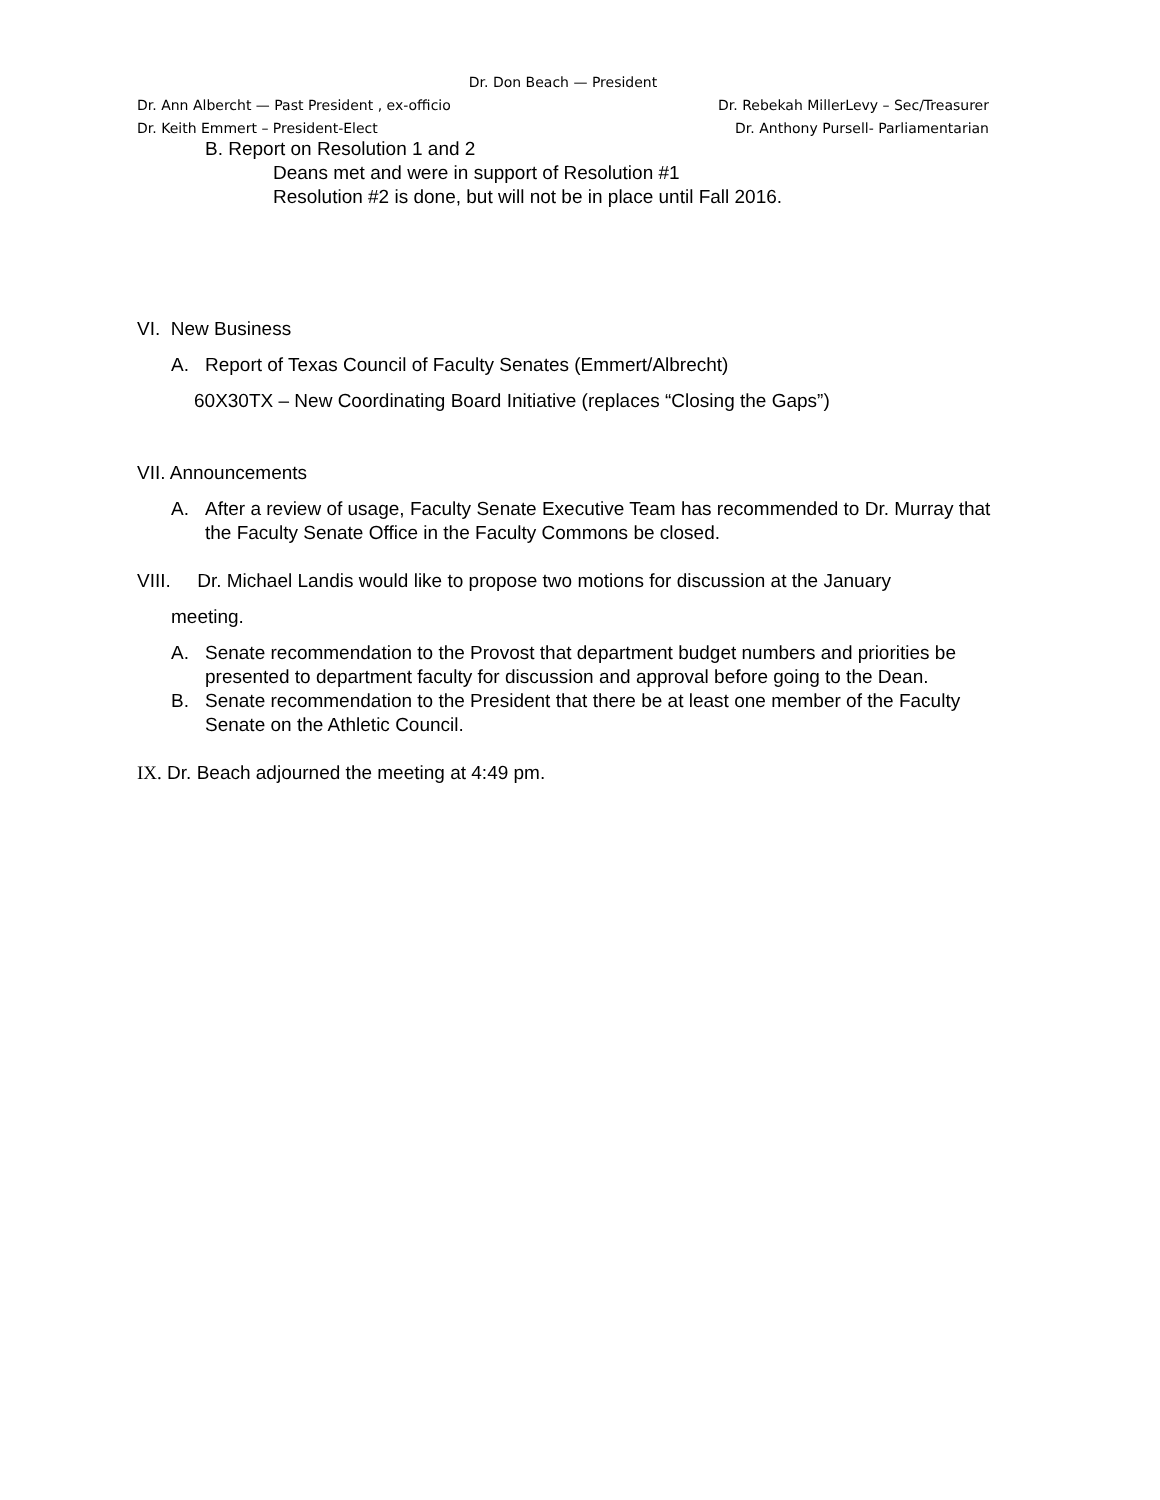Dr. Don Beach — President
Dr. Ann Albercht — Past President , ex-officio Dr. Rebekah MillerLevy – Sec/Treasurer
Dr. Keith Emmert – President-Elect Dr. Anthony Pursell- Parliamentarian
B. Report on Resolution 1 and 2
Deans met and were in support of Resolution #1
Resolution #2 is done, but will not be in place until Fall 2016.
VI. New Business
A. Report of Texas Council of Faculty Senates (Emmert/Albrecht)
60X30TX – New Coordinating Board Initiative (replaces “Closing the Gaps”)
VII. Announcements
A. After a review of usage, Faculty Senate Executive Team has recommended to Dr. Murray that the Faculty Senate Office in the Faculty Commons be closed.
VIII. Dr. Michael Landis would like to propose two motions for discussion at the January
meeting.
A. Senate recommendation to the Provost that department budget numbers and priorities be presented to department faculty for discussion and approval before going to the Dean.
B. Senate recommendation to the President that there be at least one member of the Faculty Senate on the Athletic Council.
IX. Dr. Beach adjourned the meeting at 4:49 pm.